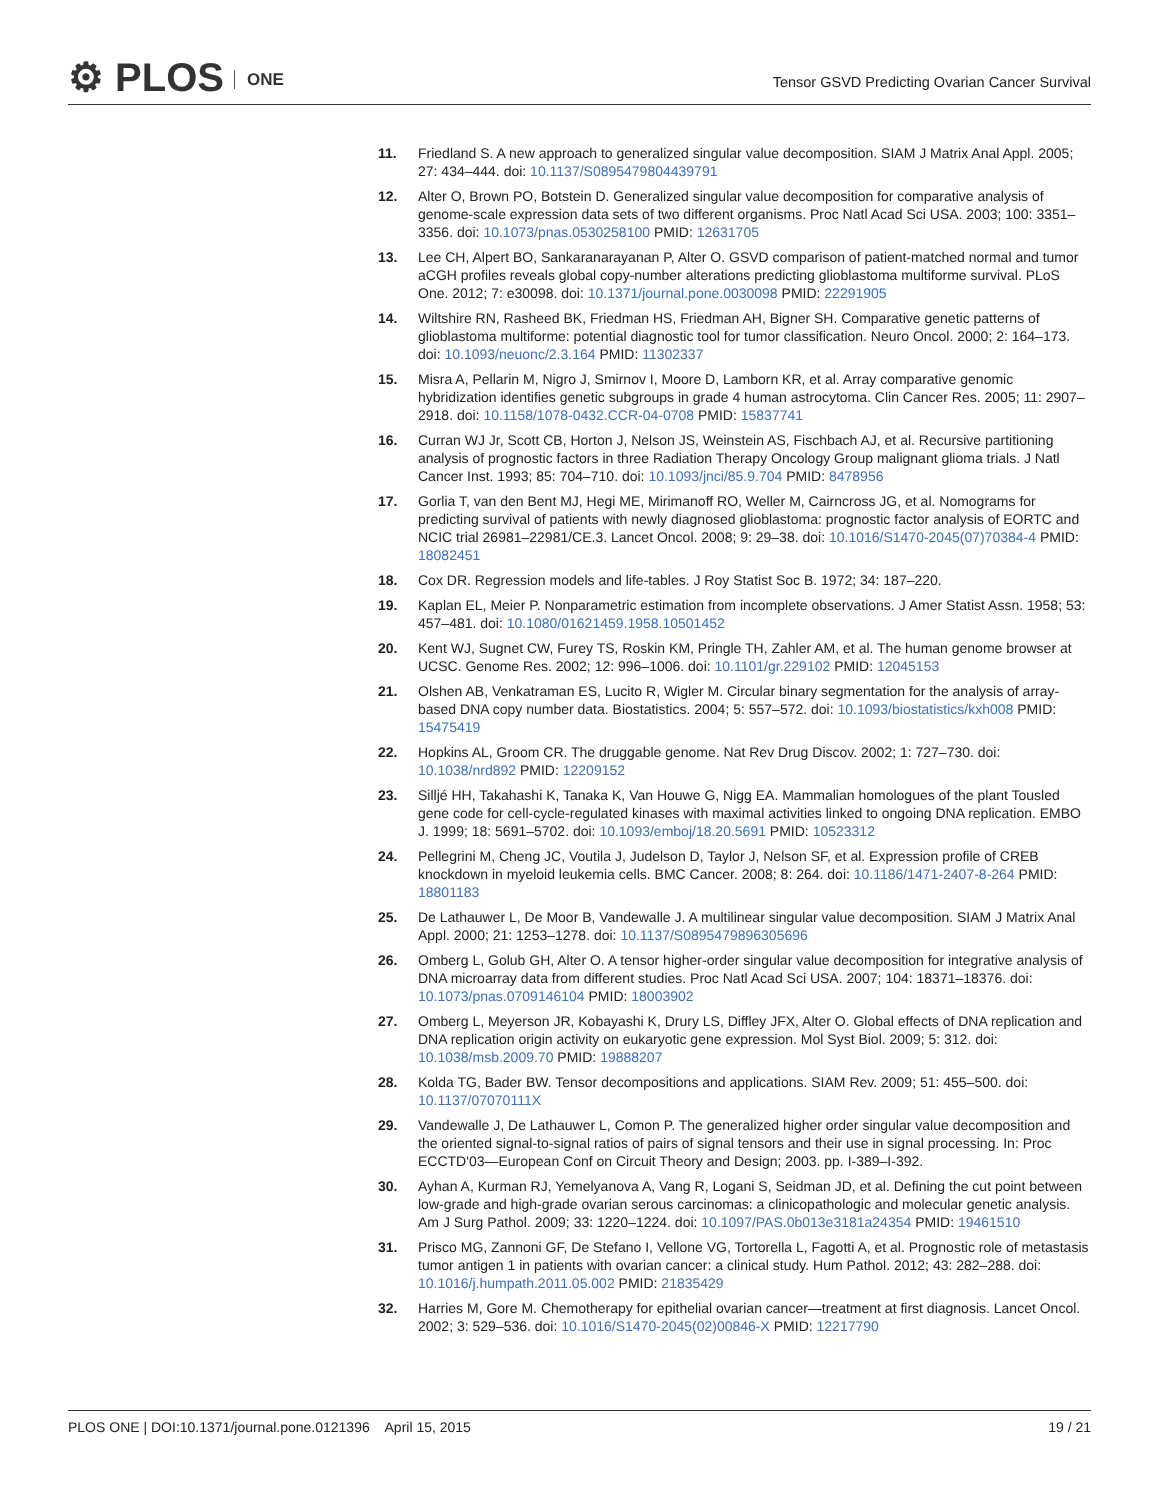⚙ PLOS ONE
Tensor GSVD Predicting Ovarian Cancer Survival
11. Friedland S. A new approach to generalized singular value decomposition. SIAM J Matrix Anal Appl. 2005; 27: 434–444. doi: 10.1137/S0895479804439791
12. Alter O, Brown PO, Botstein D. Generalized singular value decomposition for comparative analysis of genome-scale expression data sets of two different organisms. Proc Natl Acad Sci USA. 2003; 100: 3351–3356. doi: 10.1073/pnas.0530258100 PMID: 12631705
13. Lee CH, Alpert BO, Sankaranarayanan P, Alter O. GSVD comparison of patient-matched normal and tumor aCGH profiles reveals global copy-number alterations predicting glioblastoma multiforme survival. PLoS One. 2012; 7: e30098. doi: 10.1371/journal.pone.0030098 PMID: 22291905
14. Wiltshire RN, Rasheed BK, Friedman HS, Friedman AH, Bigner SH. Comparative genetic patterns of glioblastoma multiforme: potential diagnostic tool for tumor classification. Neuro Oncol. 2000; 2: 164–173. doi: 10.1093/neuonc/2.3.164 PMID: 11302337
15. Misra A, Pellarin M, Nigro J, Smirnov I, Moore D, Lamborn KR, et al. Array comparative genomic hybridization identifies genetic subgroups in grade 4 human astrocytoma. Clin Cancer Res. 2005; 11: 2907–2918. doi: 10.1158/1078-0432.CCR-04-0708 PMID: 15837741
16. Curran WJ Jr, Scott CB, Horton J, Nelson JS, Weinstein AS, Fischbach AJ, et al. Recursive partitioning analysis of prognostic factors in three Radiation Therapy Oncology Group malignant glioma trials. J Natl Cancer Inst. 1993; 85: 704–710. doi: 10.1093/jnci/85.9.704 PMID: 8478956
17. Gorlia T, van den Bent MJ, Hegi ME, Mirimanoff RO, Weller M, Cairncross JG, et al. Nomograms for predicting survival of patients with newly diagnosed glioblastoma: prognostic factor analysis of EORTC and NCIC trial 26981–22981/CE.3. Lancet Oncol. 2008; 9: 29–38. doi: 10.1016/S1470-2045(07)70384-4 PMID: 18082451
18. Cox DR. Regression models and life-tables. J Roy Statist Soc B. 1972; 34: 187–220.
19. Kaplan EL, Meier P. Nonparametric estimation from incomplete observations. J Amer Statist Assn. 1958; 53: 457–481. doi: 10.1080/01621459.1958.10501452
20. Kent WJ, Sugnet CW, Furey TS, Roskin KM, Pringle TH, Zahler AM, et al. The human genome browser at UCSC. Genome Res. 2002; 12: 996–1006. doi: 10.1101/gr.229102 PMID: 12045153
21. Olshen AB, Venkatraman ES, Lucito R, Wigler M. Circular binary segmentation for the analysis of array-based DNA copy number data. Biostatistics. 2004; 5: 557–572. doi: 10.1093/biostatistics/kxh008 PMID: 15475419
22. Hopkins AL, Groom CR. The druggable genome. Nat Rev Drug Discov. 2002; 1: 727–730. doi: 10.1038/nrd892 PMID: 12209152
23. Silljé HH, Takahashi K, Tanaka K, Van Houwe G, Nigg EA. Mammalian homologues of the plant Tousled gene code for cell-cycle-regulated kinases with maximal activities linked to ongoing DNA replication. EMBO J. 1999; 18: 5691–5702. doi: 10.1093/emboj/18.20.5691 PMID: 10523312
24. Pellegrini M, Cheng JC, Voutila J, Judelson D, Taylor J, Nelson SF, et al. Expression profile of CREB knockdown in myeloid leukemia cells. BMC Cancer. 2008; 8: 264. doi: 10.1186/1471-2407-8-264 PMID: 18801183
25. De Lathauwer L, De Moor B, Vandewalle J. A multilinear singular value decomposition. SIAM J Matrix Anal Appl. 2000; 21: 1253–1278. doi: 10.1137/S0895479896305696
26. Omberg L, Golub GH, Alter O. A tensor higher-order singular value decomposition for integrative analysis of DNA microarray data from different studies. Proc Natl Acad Sci USA. 2007; 104: 18371–18376. doi: 10.1073/pnas.0709146104 PMID: 18003902
27. Omberg L, Meyerson JR, Kobayashi K, Drury LS, Diffley JFX, Alter O. Global effects of DNA replication and DNA replication origin activity on eukaryotic gene expression. Mol Syst Biol. 2009; 5: 312. doi: 10.1038/msb.2009.70 PMID: 19888207
28. Kolda TG, Bader BW. Tensor decompositions and applications. SIAM Rev. 2009; 51: 455–500. doi: 10.1137/07070111X
29. Vandewalle J, De Lathauwer L, Comon P. The generalized higher order singular value decomposition and the oriented signal-to-signal ratios of pairs of signal tensors and their use in signal processing. In: Proc ECCTD'03—European Conf on Circuit Theory and Design; 2003. pp. I-389–I-392.
30. Ayhan A, Kurman RJ, Yemelyanova A, Vang R, Logani S, Seidman JD, et al. Defining the cut point between low-grade and high-grade ovarian serous carcinomas: a clinicopathologic and molecular genetic analysis. Am J Surg Pathol. 2009; 33: 1220–1224. doi: 10.1097/PAS.0b013e3181a24354 PMID: 19461510
31. Prisco MG, Zannoni GF, De Stefano I, Vellone VG, Tortorella L, Fagotti A, et al. Prognostic role of metastasis tumor antigen 1 in patients with ovarian cancer: a clinical study. Hum Pathol. 2012; 43: 282–288. doi: 10.1016/j.humpath.2011.05.002 PMID: 21835429
32. Harries M, Gore M. Chemotherapy for epithelial ovarian cancer—treatment at first diagnosis. Lancet Oncol. 2002; 3: 529–536. doi: 10.1016/S1470-2045(02)00846-X PMID: 12217790
PLOS ONE | DOI:10.1371/journal.pone.0121396 April 15, 2015 19 / 21